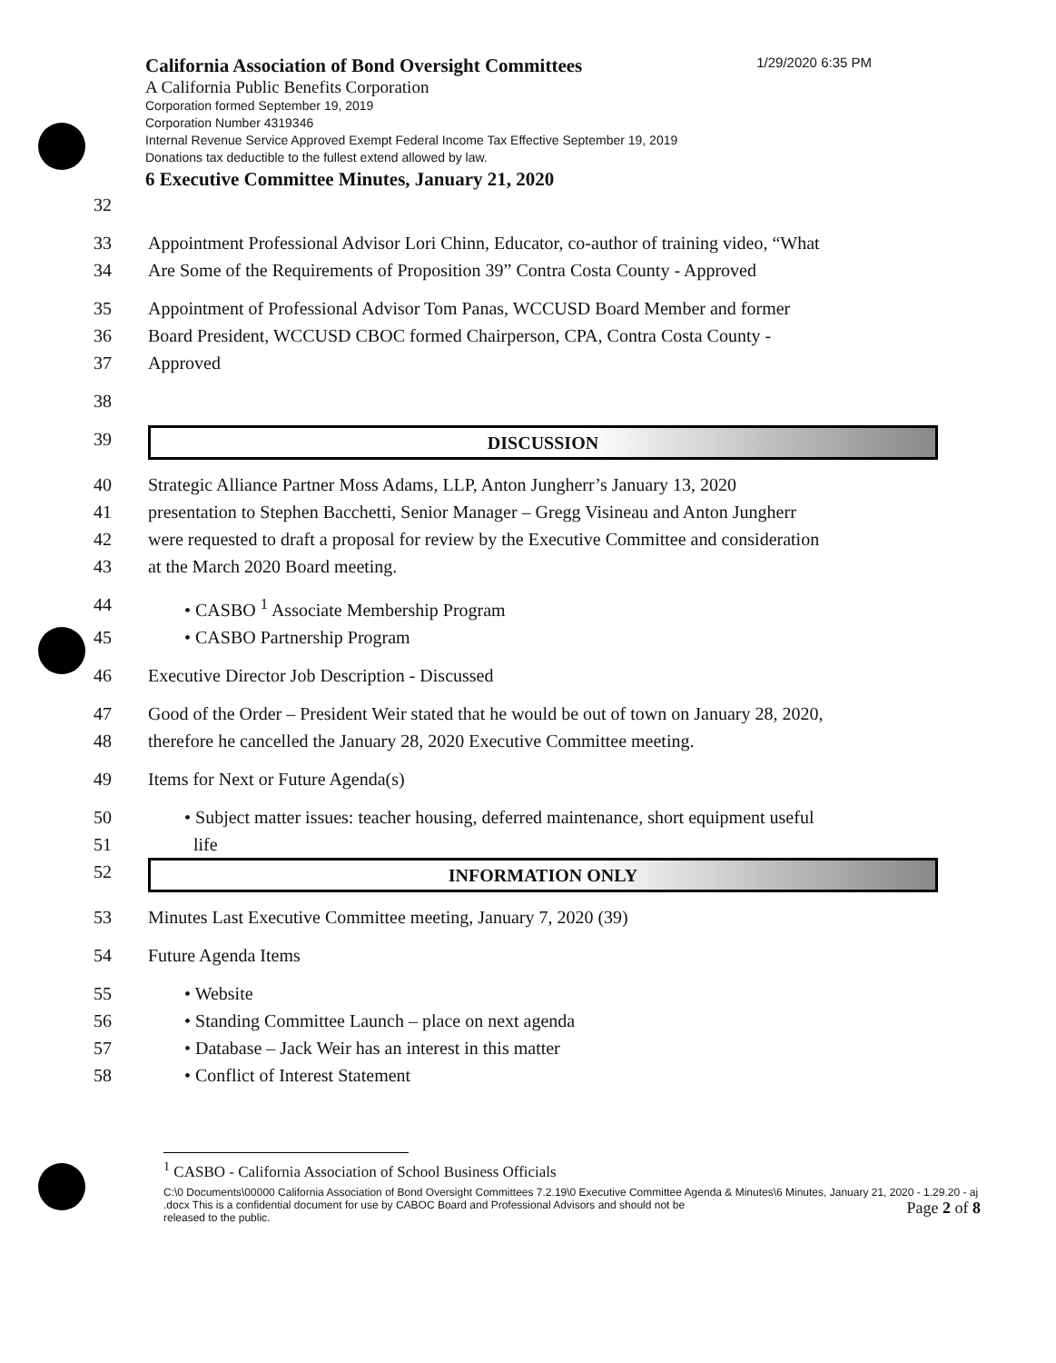California Association of Bond Oversight Committees 1/29/2020 6:35 PM
A California Public Benefits Corporation
Corporation formed September 19, 2019
Corporation Number 4319346
Internal Revenue Service Approved Exempt Federal Income Tax Effective September 19, 2019
Donations tax deductible to the fullest extend allowed by law.
6 Executive Committee Minutes, January 21, 2020
32
33 Appointment Professional Advisor Lori Chinn, Educator, co-author of training video, “What
34 Are Some of the Requirements of Proposition 39” Contra Costa County - Approved
35 Appointment of Professional Advisor Tom Panas, WCCUSD Board Member and former
36 Board President, WCCUSD CBOC formed Chairperson, CPA, Contra Costa County -
37 Approved
38
39
DISCUSSION
40 Strategic Alliance Partner Moss Adams, LLP, Anton Jungherr’s January 13, 2020
41 presentation to Stephen Bacchetti, Senior Manager – Gregg Visineau and Anton Jungherr
42 were requested to draft a proposal for review by the Executive Committee and consideration
43 at the March 2020 Board meeting.
44 • CASBO <sup>1</sup> Associate Membership Program
45 • CASBO Partnership Program
46 Executive Director Job Description - Discussed
47 Good of the Order – President Weir stated that he would be out of town on January 28, 2020,
48 therefore he cancelled the January 28, 2020 Executive Committee meeting.
49 Items for Next or Future Agenda(s)
50 • Subject matter issues: teacher housing, deferred maintenance, short equipment useful
51 life
52
INFORMATION ONLY
53 Minutes Last Executive Committee meeting, January 7, 2020 (39)
54 Future Agenda Items
55 • Website
56 • Standing Committee Launch – place on next agenda
57 • Database – Jack Weir has an interest in this matter
58 • Conflict of Interest Statement
<sup>1</sup> CASBO - California Association of School Business Officials
C:\0 Documents\00000 California Association of Bond Oversight Committees 7.2.19\0 Executive Committee Agenda & Minutes\6 Minutes, January 21, 2020 - 1.29.20 - aj .docx This is a confidential document for use by CABOC Board and Professional Advisors and should not be Page 2 of 8
released to the public.